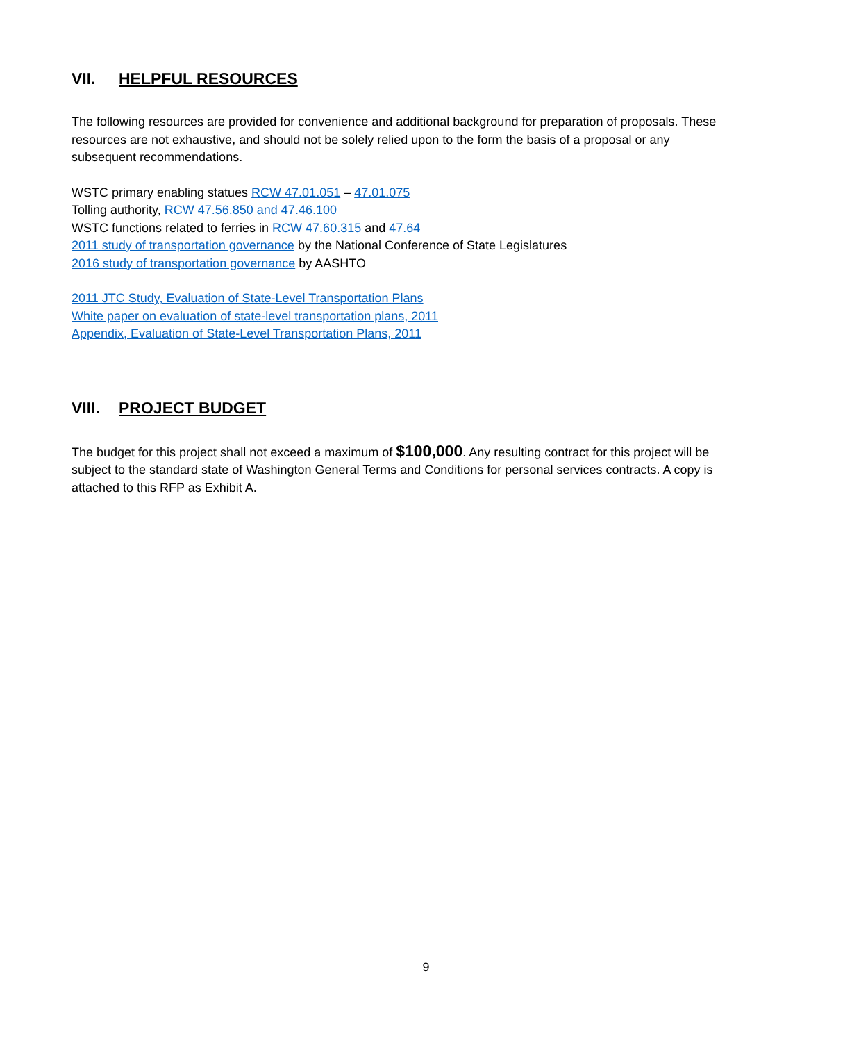VII. HELPFUL RESOURCES
The following resources are provided for convenience and additional background for preparation of proposals. These resources are not exhaustive, and should not be solely relied upon to the form the basis of a proposal or any subsequent recommendations.
WSTC primary enabling statues RCW 47.01.051 – 47.01.075
Tolling authority, RCW 47.56.850 and 47.46.100
WSTC functions related to ferries in RCW 47.60.315 and 47.64
2011 study of transportation governance by the National Conference of State Legislatures
2016 study of transportation governance by AASHTO
2011 JTC Study, Evaluation of State-Level Transportation Plans
White paper on evaluation of state-level transportation plans, 2011
Appendix, Evaluation of State-Level Transportation Plans, 2011
VIII. PROJECT BUDGET
The budget for this project shall not exceed a maximum of $100,000. Any resulting contract for this project will be subject to the standard state of Washington General Terms and Conditions for personal services contracts. A copy is attached to this RFP as Exhibit A.
9